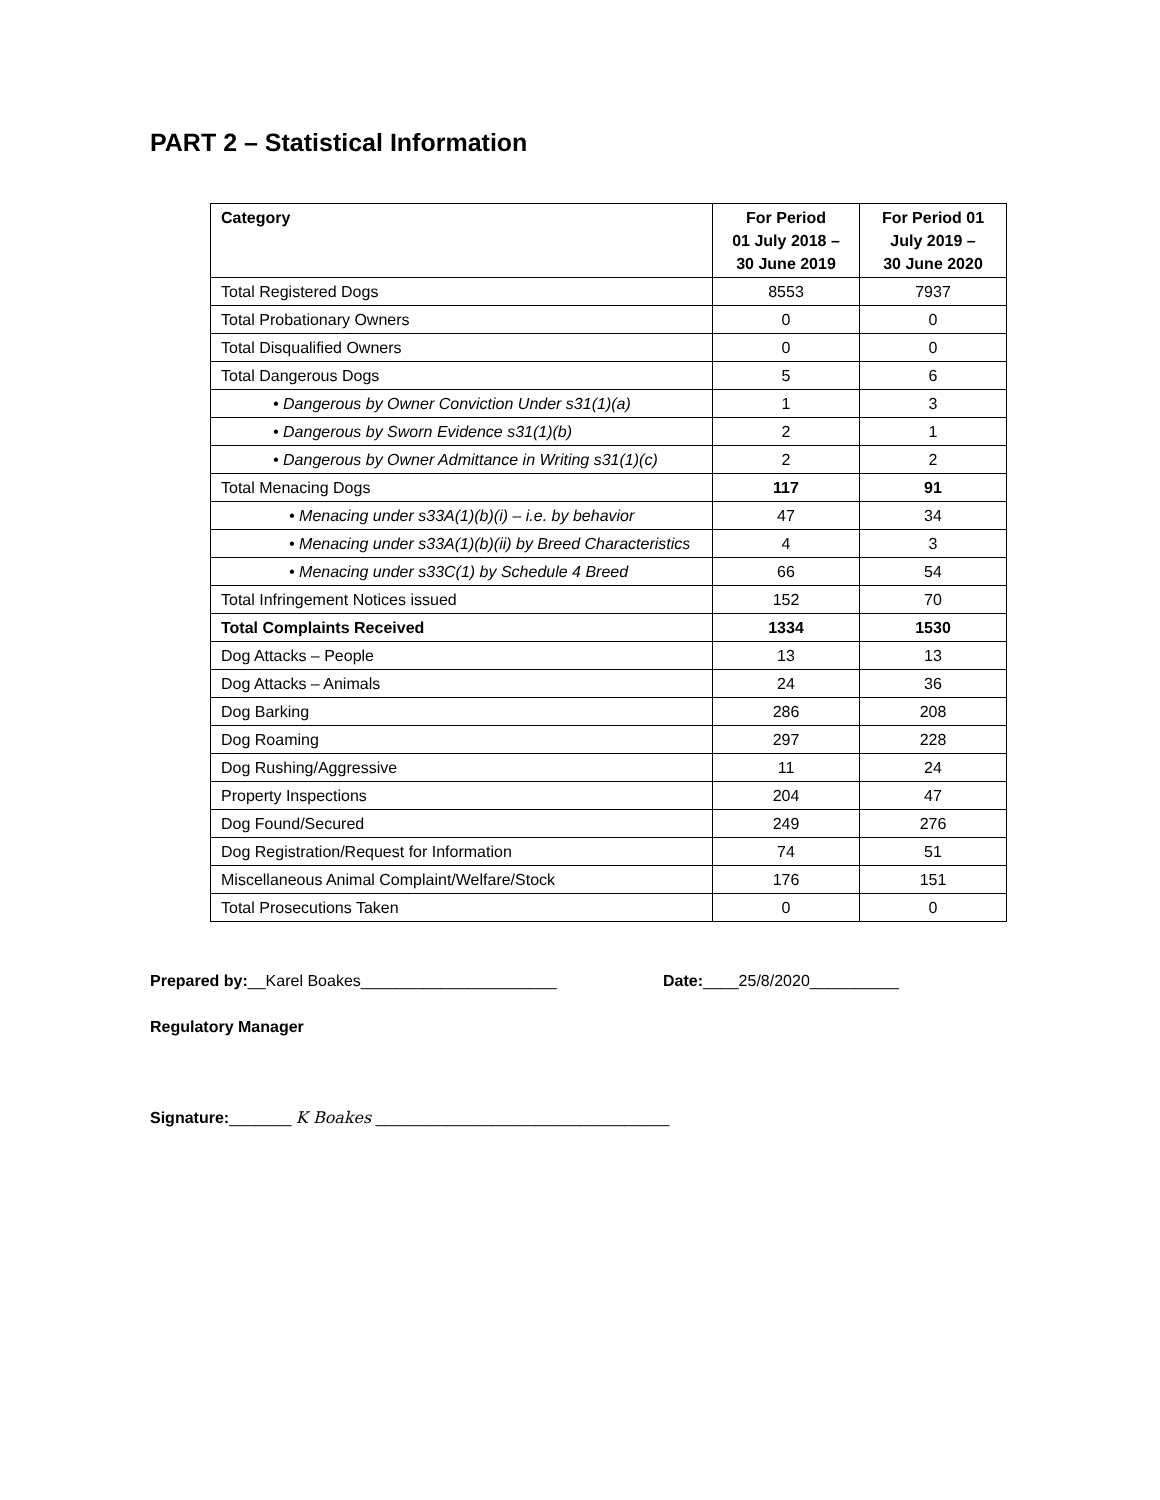PART 2 – Statistical Information
| Category | For Period 01 July 2018 – 30 June 2019 | For Period 01 July 2019 – 30 June 2020 |
| --- | --- | --- |
| Total Registered Dogs | 8553 | 7937 |
| Total Probationary Owners | 0 | 0 |
| Total Disqualified Owners | 0 | 0 |
| Total Dangerous Dogs | 5 | 6 |
| • Dangerous by Owner Conviction Under s31(1)(a) | 1 | 3 |
| • Dangerous by Sworn Evidence s31(1)(b) | 2 | 1 |
| • Dangerous by Owner Admittance in Writing s31(1)(c) | 2 | 2 |
| Total Menacing Dogs | 117 | 91 |
| • Menacing under s33A(1)(b)(i) – i.e. by behavior | 47 | 34 |
| • Menacing under s33A(1)(b)(ii) by Breed Characteristics | 4 | 3 |
| • Menacing under s33C(1) by Schedule 4 Breed | 66 | 54 |
| Total Infringement Notices issued | 152 | 70 |
| Total Complaints Received | 1334 | 1530 |
| Dog Attacks – People | 13 | 13 |
| Dog Attacks – Animals | 24 | 36 |
| Dog Barking | 286 | 208 |
| Dog Roaming | 297 | 228 |
| Dog Rushing/Aggressive | 11 | 24 |
| Property Inspections | 204 | 47 |
| Dog Found/Secured | 249 | 276 |
| Dog Registration/Request for Information | 74 | 51 |
| Miscellaneous Animal Complaint/Welfare/Stock | 176 | 151 |
| Total Prosecutions Taken | 0 | 0 |
Prepared by:__Karel Boakes______________________ Date:____25/8/2020__________
Regulatory Manager
Signature:_______ K Boakes _________________________________